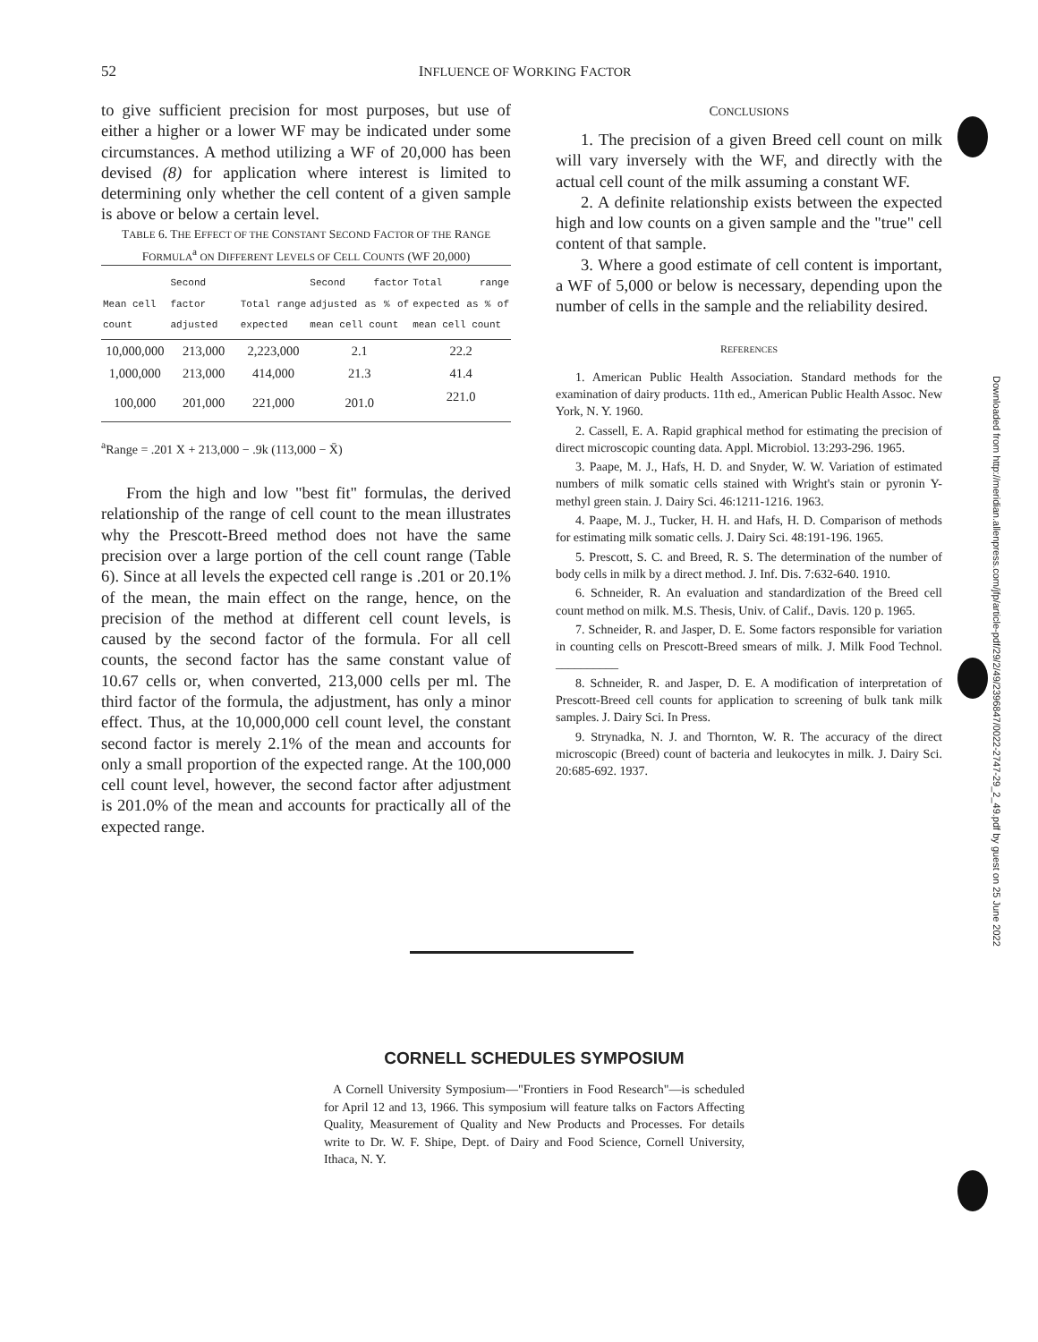52 INFLUENCE OF WORKING FACTOR
to give sufficient precision for most purposes, but use of either a higher or a lower WF may be indicated under some circumstances. A method utilizing a WF of 20,000 has been devised (8) for application where interest is limited to determining only whether the cell content of a given sample is above or below a certain level.
TABLE 6. THE EFFECT OF THE CONSTANT SECOND FACTOR OF THE RANGE FORMULA<sup>a</sup> ON DIFFERENT LEVELS OF CELL COUNTS (WF 20,000)
| Mean cell count | Second factor adjusted | Total range expected | Second factor adjusted as % of mean cell count | Total range expected as % of mean cell count |
| --- | --- | --- | --- | --- |
| 10,000,000 | 213,000 | 2,223,000 | 2.1 | 22.2 |
| 1,000,000 | 213,000 | 414,000 | 21.3 | 41.4 |
| 100,000 | 201,000 | 221,000 | 201.0 | 221.0 |
<sup>a</sup> Range = .201 X + 213,000 − .9k (113,000 − X̄)
From the high and low "best fit" formulas, the derived relationship of the range of cell count to the mean illustrates why the Prescott-Breed method does not have the same precision over a large portion of the cell count range (Table 6). Since at all levels the expected cell range is .201 or 20.1% of the mean, the main effect on the range, hence, on the precision of the method at different cell count levels, is caused by the second factor of the formula. For all cell counts, the second factor has the same constant value of 10.67 cells or, when converted, 213,000 cells per ml. The third factor of the formula, the adjustment, has only a minor effect. Thus, at the 10,000,000 cell count level, the constant second factor is merely 2.1% of the mean and accounts for only a small proportion of the expected range. At the 100,000 cell count level, however, the second factor after adjustment is 201.0% of the mean and accounts for practically all of the expected range.
CONCLUSIONS
1. The precision of a given Breed cell count on milk will vary inversely with the WF, and directly with the actual cell count of the milk assuming a constant WF.
2. A definite relationship exists between the expected high and low counts on a given sample and the "true" cell content of that sample.
3. Where a good estimate of cell content is important, a WF of 5,000 or below is necessary, depending upon the number of cells in the sample and the reliability desired.
REFERENCES
1. American Public Health Association. Standard methods for the examination of dairy products. 11th ed., American Public Health Assoc. New York, N. Y. 1960.
2. Cassell, E. A. Rapid graphical method for estimating the precision of direct microscopic counting data. Appl. Microbiol. 13:293-296. 1965.
3. Paape, M. J., Hafs, H. D. and Snyder, W. W. Variation of estimated numbers of milk somatic cells stained with Wright's stain or pyronin Y-methyl green stain. J. Dairy Sci. 46:1211-1216. 1963.
4. Paape, M. J., Tucker, H. H. and Hafs, H. D. Comparison of methods for estimating milk somatic cells. J. Dairy Sci. 48:191-196. 1965.
5. Prescott, S. C. and Breed, R. S. The determination of the number of body cells in milk by a direct method. J. Inf. Dis. 7:632-640. 1910.
6. Schneider, R. An evaluation and standardization of the Breed cell count method on milk. M.S. Thesis, Univ. of Calif., Davis. 120 p. 1965.
7. Schneider, R. and Jasper, D. E. Some factors responsible for variation in counting cells on Prescott-Breed smears of milk. J. Milk Food Technol. __________
8. Schneider, R. and Jasper, D. E. A modification of interpretation of Prescott-Breed cell counts for application to screening of bulk tank milk samples. J. Dairy Sci. In Press.
9. Strynadka, N. J. and Thornton, W. R. The accuracy of the direct microscopic (Breed) count of bacteria and leukocytes in milk. J. Dairy Sci. 20:685-692. 1937.
CORNELL SCHEDULES SYMPOSIUM
A Cornell University Symposium—"Frontiers in Food Research"—is scheduled for April 12 and 13, 1966. This symposium will feature talks on Factors Affecting Quality, Measurement of Quality and New Products and Processes. For details write to Dr. W. F. Shipe, Dept. of Dairy and Food Science, Cornell University, Ithaca, N. Y.
Downloaded from http://meridian.allenpress.com/jfp/article-pdf/29/2/49/2396847/0022-2747-29_2_49.pdf by guest on 25 June 2022